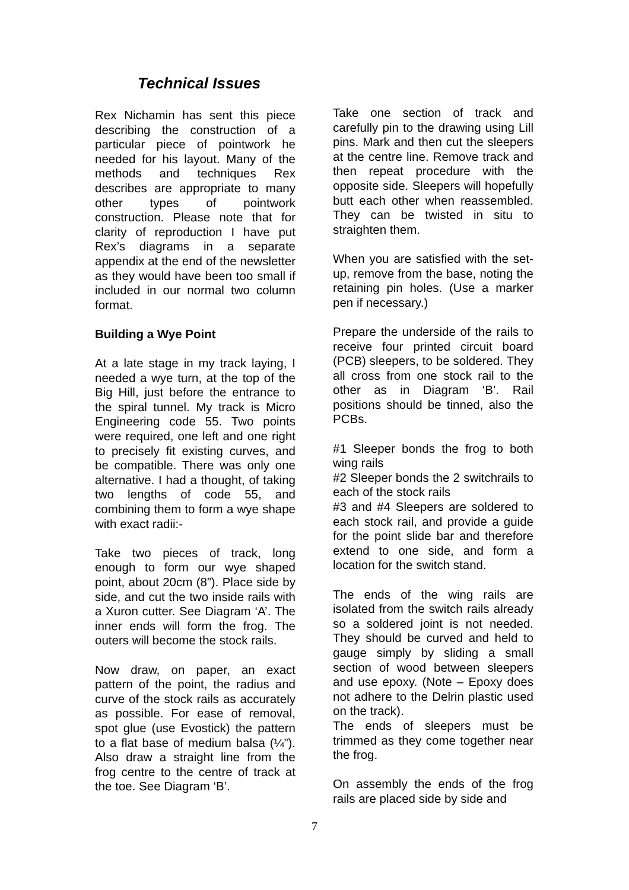Technical Issues
Rex Nichamin has sent this piece describing the construction of a particular piece of pointwork he needed for his layout. Many of the methods and techniques Rex describes are appropriate to many other types of pointwork construction. Please note that for clarity of reproduction I have put Rex’s diagrams in a separate appendix at the end of the newsletter as they would have been too small if included in our normal two column format.
Building a Wye Point
At a late stage in my track laying, I needed a wye turn, at the top of the Big Hill, just before the entrance to the spiral tunnel. My track is Micro Engineering code 55. Two points were required, one left and one right to precisely fit existing curves, and be compatible. There was only one alternative. I had a thought, of taking two lengths of code 55, and combining them to form a wye shape with exact radii:-
Take two pieces of track, long enough to form our wye shaped point, about 20cm (8”). Place side by side, and cut the two inside rails with a Xuron cutter. See Diagram ‘A’. The inner ends will form the frog. The outers will become the stock rails.
Now draw, on paper, an exact pattern of the point, the radius and curve of the stock rails as accurately as possible. For ease of removal, spot glue (use Evostick) the pattern to a flat base of medium balsa (¼”). Also draw a straight line from the frog centre to the centre of track at the toe. See Diagram ‘B’.
Take one section of track and carefully pin to the drawing using Lill pins. Mark and then cut the sleepers at the centre line. Remove track and then repeat procedure with the opposite side. Sleepers will hopefully butt each other when reassembled. They can be twisted in situ to straighten them.
When you are satisfied with the set-up, remove from the base, noting the retaining pin holes. (Use a marker pen if necessary.)
Prepare the underside of the rails to receive four printed circuit board (PCB) sleepers, to be soldered. They all cross from one stock rail to the other as in Diagram ‘B’. Rail positions should be tinned, also the PCBs.
#1 Sleeper bonds the frog to both wing rails
#2 Sleeper bonds the 2 switchrails to each of the stock rails
#3 and #4 Sleepers are soldered to each stock rail, and provide a guide for the point slide bar and therefore extend to one side, and form a location for the switch stand.
The ends of the wing rails are isolated from the switch rails already so a soldered joint is not needed. They should be curved and held to gauge simply by sliding a small section of wood between sleepers and use epoxy. (Note – Epoxy does not adhere to the Delrin plastic used on the track).
The ends of sleepers must be trimmed as they come together near the frog.
On assembly the ends of the frog rails are placed side by side and
7